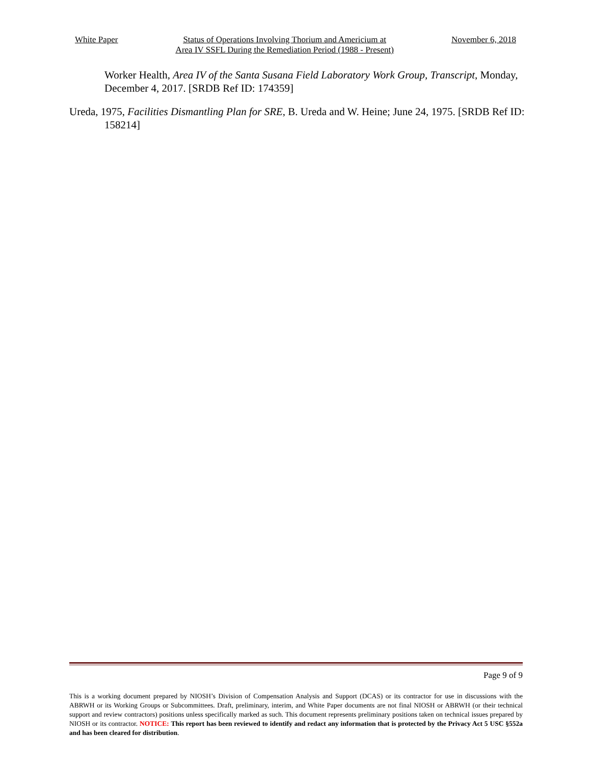White Paper Status of Operations Involving Thorium and Americium at
Area IV SSFL During the Remediation Period (1988 - Present)
November 6, 2018
Worker Health, Area IV of the Santa Susana Field Laboratory Work Group, Transcript, Monday, December 4, 2017. [SRDB Ref ID: 174359]
Ureda, 1975, Facilities Dismantling Plan for SRE, B. Ureda and W. Heine; June 24, 1975. [SRDB Ref ID: 158214]
Page 9 of 9
This is a working document prepared by NIOSH’s Division of Compensation Analysis and Support (DCAS) or its contractor for use in discussions with the ABRWH or its Working Groups or Subcommittees. Draft, preliminary, interim, and White Paper documents are not final NIOSH or ABRWH (or their technical support and review contractors) positions unless specifically marked as such. This document represents preliminary positions taken on technical issues prepared by NIOSH or its contractor. NOTICE: This report has been reviewed to identify and redact any information that is protected by the Privacy Act 5 USC §552a and has been cleared for distribution.